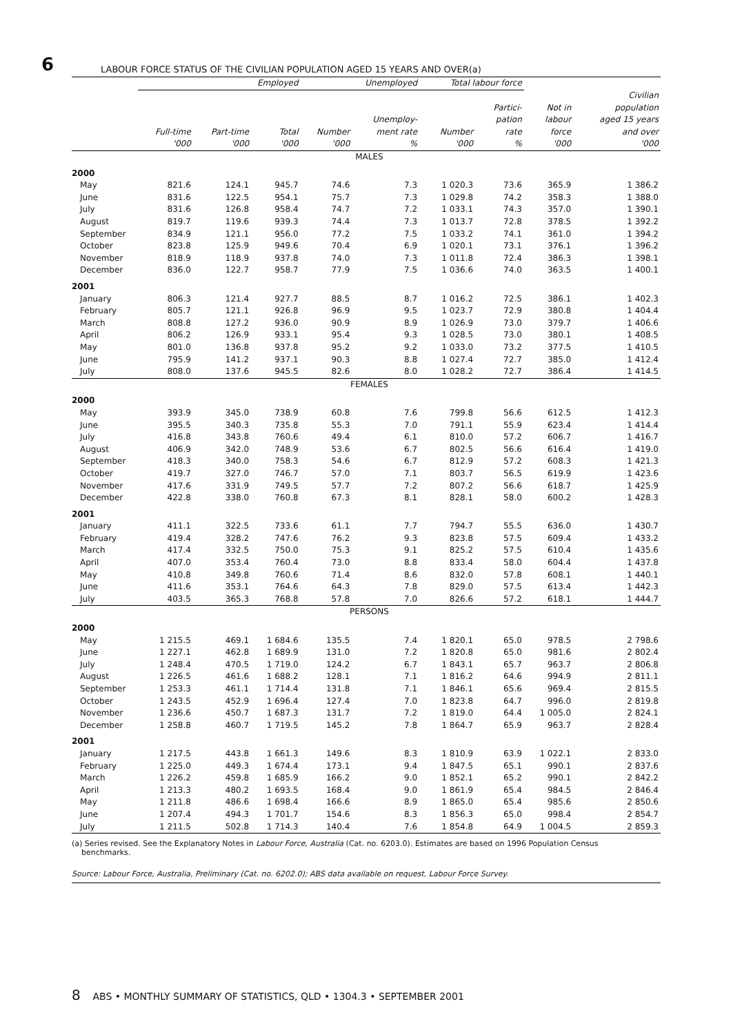6 LABOUR FORCE STATUS OF THE CIVILIAN POPULATION AGED 15 YEARS AND OVER(a)
| | Employed | | | Unemployed | | Total labour force | | | |
| --- | --- | --- | --- | --- | --- | --- | --- | --- | --- |
| | Full-time | Part-time | Total | Number | Unemploy- ment rate | Number | Partici- pation rate | Not in labour force | Civilian population aged 15 years and over |
| | '000 | '000 | '000 | '000 | % | '000 | % | '000 | '000 |
| MALES | | | | | | | | | |
| 2000 | | | | | | | | | |
| May | 821.6 | 124.1 | 945.7 | 74.6 | 7.3 | 1 020.3 | 73.6 | 365.9 | 1 386.2 |
| June | 831.6 | 122.5 | 954.1 | 75.7 | 7.3 | 1 029.8 | 74.2 | 358.3 | 1 388.0 |
| July | 831.6 | 126.8 | 958.4 | 74.7 | 7.2 | 1 033.1 | 74.3 | 357.0 | 1 390.1 |
| August | 819.7 | 119.6 | 939.3 | 74.4 | 7.3 | 1 013.7 | 72.8 | 378.5 | 1 392.2 |
| September | 834.9 | 121.1 | 956.0 | 77.2 | 7.5 | 1 033.2 | 74.1 | 361.0 | 1 394.2 |
| October | 823.8 | 125.9 | 949.6 | 70.4 | 6.9 | 1 020.1 | 73.1 | 376.1 | 1 396.2 |
| November | 818.9 | 118.9 | 937.8 | 74.0 | 7.3 | 1 011.8 | 72.4 | 386.3 | 1 398.1 |
| December | 836.0 | 122.7 | 958.7 | 77.9 | 7.5 | 1 036.6 | 74.0 | 363.5 | 1 400.1 |
| 2001 | | | | | | | | | |
| January | 806.3 | 121.4 | 927.7 | 88.5 | 8.7 | 1 016.2 | 72.5 | 386.1 | 1 402.3 |
| February | 805.7 | 121.1 | 926.8 | 96.9 | 9.5 | 1 023.7 | 72.9 | 380.8 | 1 404.4 |
| March | 808.8 | 127.2 | 936.0 | 90.9 | 8.9 | 1 026.9 | 73.0 | 379.7 | 1 406.6 |
| April | 806.2 | 126.9 | 933.1 | 95.4 | 9.3 | 1 028.5 | 73.0 | 380.1 | 1 408.5 |
| May | 801.0 | 136.8 | 937.8 | 95.2 | 9.2 | 1 033.0 | 73.2 | 377.5 | 1 410.5 |
| June | 795.9 | 141.2 | 937.1 | 90.3 | 8.8 | 1 027.4 | 72.7 | 385.0 | 1 412.4 |
| July | 808.0 | 137.6 | 945.5 | 82.6 | 8.0 | 1 028.2 | 72.7 | 386.4 | 1 414.5 |
| FEMALES | | | | | | | | | |
| 2000 | | | | | | | | | |
| May | 393.9 | 345.0 | 738.9 | 60.8 | 7.6 | 799.8 | 56.6 | 612.5 | 1 412.3 |
| June | 395.5 | 340.3 | 735.8 | 55.3 | 7.0 | 791.1 | 55.9 | 623.4 | 1 414.4 |
| July | 416.8 | 343.8 | 760.6 | 49.4 | 6.1 | 810.0 | 57.2 | 606.7 | 1 416.7 |
| August | 406.9 | 342.0 | 748.9 | 53.6 | 6.7 | 802.5 | 56.6 | 616.4 | 1 419.0 |
| September | 418.3 | 340.0 | 758.3 | 54.6 | 6.7 | 812.9 | 57.2 | 608.3 | 1 421.3 |
| October | 419.7 | 327.0 | 746.7 | 57.0 | 7.1 | 803.7 | 56.5 | 619.9 | 1 423.6 |
| November | 417.6 | 331.9 | 749.5 | 57.7 | 7.2 | 807.2 | 56.6 | 618.7 | 1 425.9 |
| December | 422.8 | 338.0 | 760.8 | 67.3 | 8.1 | 828.1 | 58.0 | 600.2 | 1 428.3 |
| 2001 | | | | | | | | | |
| January | 411.1 | 322.5 | 733.6 | 61.1 | 7.7 | 794.7 | 55.5 | 636.0 | 1 430.7 |
| February | 419.4 | 328.2 | 747.6 | 76.2 | 9.3 | 823.8 | 57.5 | 609.4 | 1 433.2 |
| March | 417.4 | 332.5 | 750.0 | 75.3 | 9.1 | 825.2 | 57.5 | 610.4 | 1 435.6 |
| April | 407.0 | 353.4 | 760.4 | 73.0 | 8.8 | 833.4 | 58.0 | 604.4 | 1 437.8 |
| May | 410.8 | 349.8 | 760.6 | 71.4 | 8.6 | 832.0 | 57.8 | 608.1 | 1 440.1 |
| June | 411.6 | 353.1 | 764.6 | 64.3 | 7.8 | 829.0 | 57.5 | 613.4 | 1 442.3 |
| July | 403.5 | 365.3 | 768.8 | 57.8 | 7.0 | 826.6 | 57.2 | 618.1 | 1 444.7 |
| PERSONS | | | | | | | | | |
| 2000 | | | | | | | | | |
| May | 1 215.5 | 469.1 | 1 684.6 | 135.5 | 7.4 | 1 820.1 | 65.0 | 978.5 | 2 798.6 |
| June | 1 227.1 | 462.8 | 1 689.9 | 131.0 | 7.2 | 1 820.8 | 65.0 | 981.6 | 2 802.4 |
| July | 1 248.4 | 470.5 | 1 719.0 | 124.2 | 6.7 | 1 843.1 | 65.7 | 963.7 | 2 806.8 |
| August | 1 226.5 | 461.6 | 1 688.2 | 128.1 | 7.1 | 1 816.2 | 64.6 | 994.9 | 2 811.1 |
| September | 1 253.3 | 461.1 | 1 714.4 | 131.8 | 7.1 | 1 846.1 | 65.6 | 969.4 | 2 815.5 |
| October | 1 243.5 | 452.9 | 1 696.4 | 127.4 | 7.0 | 1 823.8 | 64.7 | 996.0 | 2 819.8 |
| November | 1 236.6 | 450.7 | 1 687.3 | 131.7 | 7.2 | 1 819.0 | 64.4 | 1 005.0 | 2 824.1 |
| December | 1 258.8 | 460.7 | 1 719.5 | 145.2 | 7.8 | 1 864.7 | 65.9 | 963.7 | 2 828.4 |
| 2001 | | | | | | | | | |
| January | 1 217.5 | 443.8 | 1 661.3 | 149.6 | 8.3 | 1 810.9 | 63.9 | 1 022.1 | 2 833.0 |
| February | 1 225.0 | 449.3 | 1 674.4 | 173.1 | 9.4 | 1 847.5 | 65.1 | 990.1 | 2 837.6 |
| March | 1 226.2 | 459.8 | 1 685.9 | 166.2 | 9.0 | 1 852.1 | 65.2 | 990.1 | 2 842.2 |
| April | 1 213.3 | 480.2 | 1 693.5 | 168.4 | 9.0 | 1 861.9 | 65.4 | 984.5 | 2 846.4 |
| May | 1 211.8 | 486.6 | 1 698.4 | 166.6 | 8.9 | 1 865.0 | 65.4 | 985.6 | 2 850.6 |
| June | 1 207.4 | 494.3 | 1 701.7 | 154.6 | 8.3 | 1 856.3 | 65.0 | 998.4 | 2 854.7 |
| July | 1 211.5 | 502.8 | 1 714.3 | 140.4 | 7.6 | 1 854.8 | 64.9 | 1 004.5 | 2 859.3 |
(a) Series revised. See the Explanatory Notes in Labour Force, Australia (Cat. no. 6203.0). Estimates are based on 1996 Population Census
benchmarks.
Source: Labour Force, Australia, Preliminary (Cat. no. 6202.0); ABS data available on request, Labour Force Survey.
8 ABS • MONTHLY SUMMARY OF STATISTICS, QLD • 1304.3 • SEPTEMBER 2001